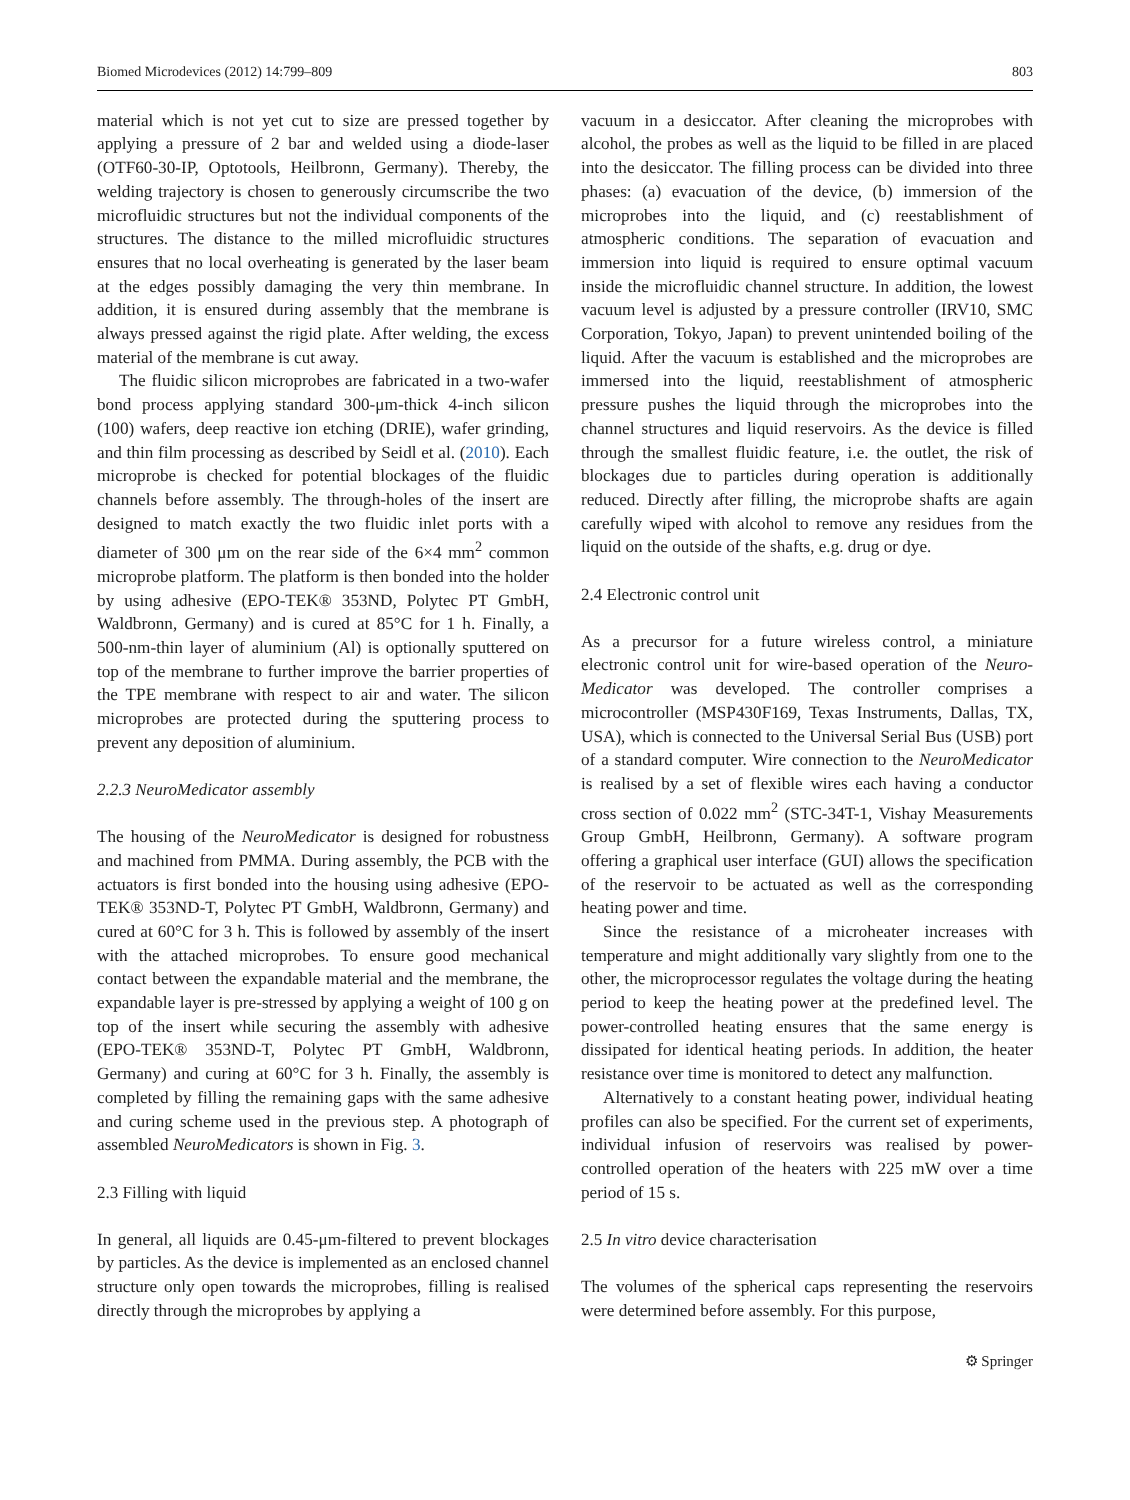Biomed Microdevices (2012) 14:799–809 803
material which is not yet cut to size are pressed together by applying a pressure of 2 bar and welded using a diode-laser (OTF60-30-IP, Optotools, Heilbronn, Germany). Thereby, the welding trajectory is chosen to generously circumscribe the two microfluidic structures but not the individual components of the structures. The distance to the milled microfluidic structures ensures that no local overheating is generated by the laser beam at the edges possibly damaging the very thin membrane. In addition, it is ensured during assembly that the membrane is always pressed against the rigid plate. After welding, the excess material of the membrane is cut away.
The fluidic silicon microprobes are fabricated in a two-wafer bond process applying standard 300-μm-thick 4-inch silicon (100) wafers, deep reactive ion etching (DRIE), wafer grinding, and thin film processing as described by Seidl et al. (2010). Each microprobe is checked for potential blockages of the fluidic channels before assembly. The through-holes of the insert are designed to match exactly the two fluidic inlet ports with a diameter of 300 μm on the rear side of the 6×4 mm<sup>2</sup> common microprobe platform. The platform is then bonded into the holder by using adhesive (EPO-TEK® 353ND, Polytec PT GmbH, Waldbronn, Germany) and is cured at 85°C for 1 h. Finally, a 500-nm-thin layer of aluminium (Al) is optionally sputtered on top of the membrane to further improve the barrier properties of the TPE membrane with respect to air and water. The silicon microprobes are protected during the sputtering process to prevent any deposition of aluminium.
2.2.3 NeuroMedicator assembly
The housing of the NeuroMedicator is designed for robustness and machined from PMMA. During assembly, the PCB with the actuators is first bonded into the housing using adhesive (EPO-TEK® 353ND-T, Polytec PT GmbH, Waldbronn, Germany) and cured at 60°C for 3 h. This is followed by assembly of the insert with the attached microprobes. To ensure good mechanical contact between the expandable material and the membrane, the expandable layer is pre-stressed by applying a weight of 100 g on top of the insert while securing the assembly with adhesive (EPO-TEK® 353ND-T, Polytec PT GmbH, Waldbronn, Germany) and curing at 60°C for 3 h. Finally, the assembly is completed by filling the remaining gaps with the same adhesive and curing scheme used in the previous step. A photograph of assembled NeuroMedicators is shown in Fig. 3.
2.3 Filling with liquid
In general, all liquids are 0.45-μm-filtered to prevent blockages by particles. As the device is implemented as an enclosed channel structure only open towards the microprobes, filling is realised directly through the microprobes by applying a
vacuum in a desiccator. After cleaning the microprobes with alcohol, the probes as well as the liquid to be filled in are placed into the desiccator. The filling process can be divided into three phases: (a) evacuation of the device, (b) immersion of the microprobes into the liquid, and (c) reestablishment of atmospheric conditions. The separation of evacuation and immersion into liquid is required to ensure optimal vacuum inside the microfluidic channel structure. In addition, the lowest vacuum level is adjusted by a pressure controller (IRV10, SMC Corporation, Tokyo, Japan) to prevent unintended boiling of the liquid. After the vacuum is established and the microprobes are immersed into the liquid, reestablishment of atmospheric pressure pushes the liquid through the microprobes into the channel structures and liquid reservoirs. As the device is filled through the smallest fluidic feature, i.e. the outlet, the risk of blockages due to particles during operation is additionally reduced. Directly after filling, the microprobe shafts are again carefully wiped with alcohol to remove any residues from the liquid on the outside of the shafts, e.g. drug or dye.
2.4 Electronic control unit
As a precursor for a future wireless control, a miniature electronic control unit for wire-based operation of the Neuro-Medicator was developed. The controller comprises a microcontroller (MSP430F169, Texas Instruments, Dallas, TX, USA), which is connected to the Universal Serial Bus (USB) port of a standard computer. Wire connection to the NeuroMedicator is realised by a set of flexible wires each having a conductor cross section of 0.022 mm<sup>2</sup> (STC-34T-1, Vishay Measurements Group GmbH, Heilbronn, Germany). A software program offering a graphical user interface (GUI) allows the specification of the reservoir to be actuated as well as the corresponding heating power and time.
Since the resistance of a microheater increases with temperature and might additionally vary slightly from one to the other, the microprocessor regulates the voltage during the heating period to keep the heating power at the predefined level. The power-controlled heating ensures that the same energy is dissipated for identical heating periods. In addition, the heater resistance over time is monitored to detect any malfunction.
Alternatively to a constant heating power, individual heating profiles can also be specified. For the current set of experiments, individual infusion of reservoirs was realised by power-controlled operation of the heaters with 225 mW over a time period of 15 s.
2.5 In vitro device characterisation
The volumes of the spherical caps representing the reservoirs were determined before assembly. For this purpose,
⚙ Springer